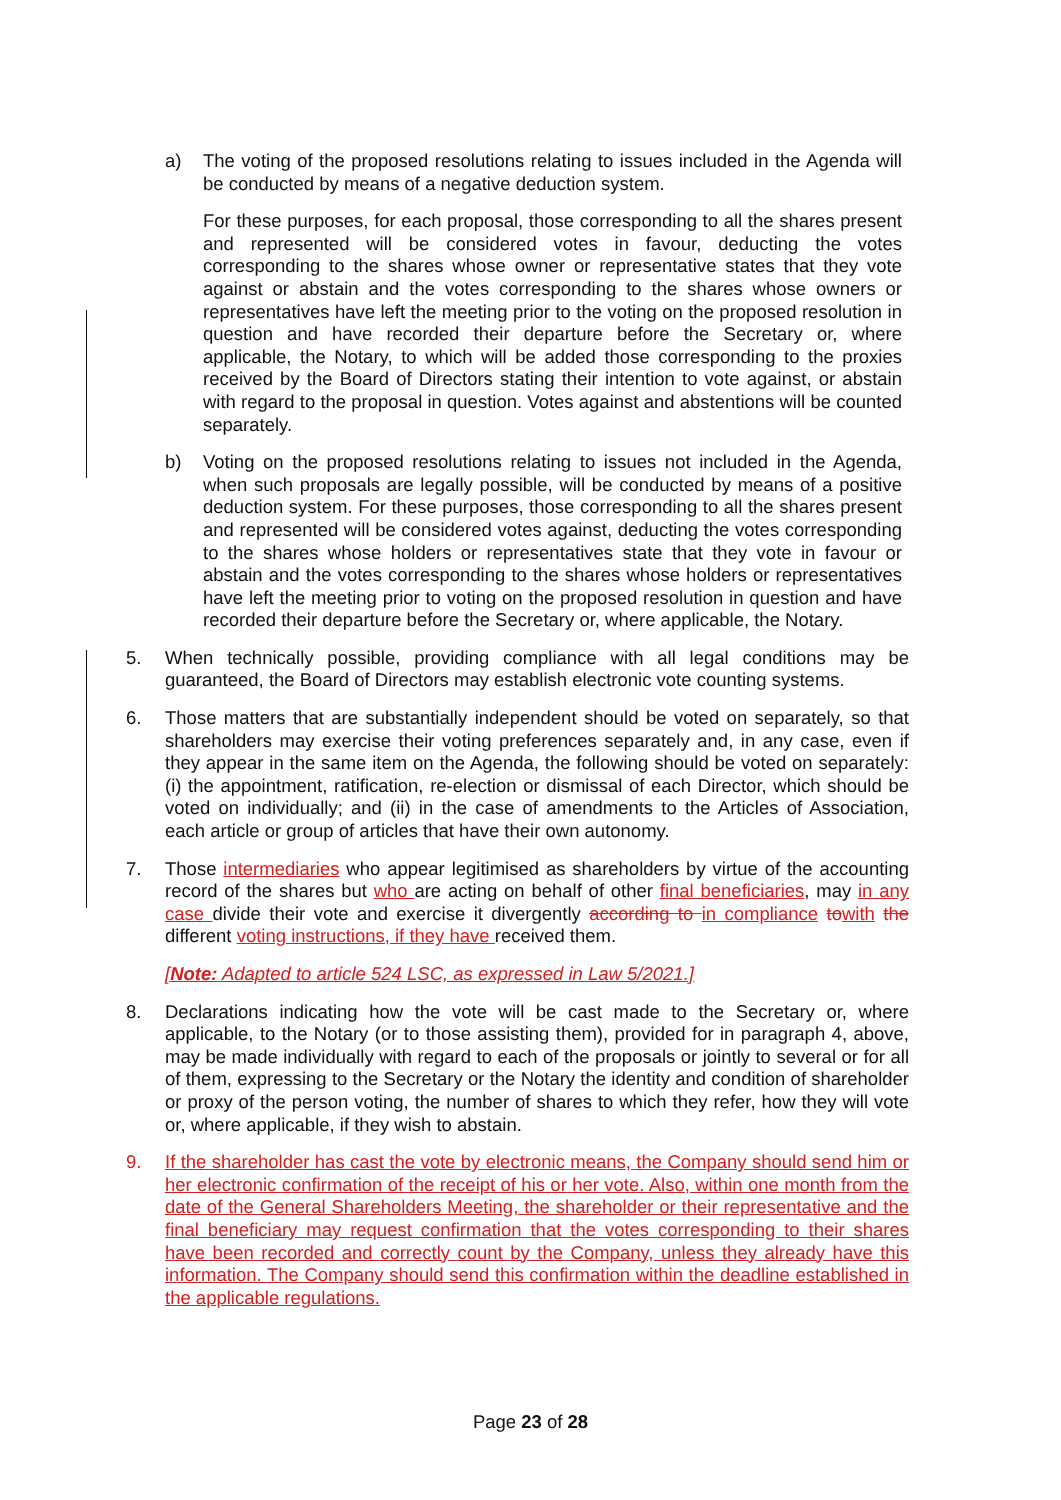a) The voting of the proposed resolutions relating to issues included in the Agenda will be conducted by means of a negative deduction system.
For these purposes, for each proposal, those corresponding to all the shares present and represented will be considered votes in favour, deducting the votes corresponding to the shares whose owner or representative states that they vote against or abstain and the votes corresponding to the shares whose owners or representatives have left the meeting prior to the voting on the proposed resolution in question and have recorded their departure before the Secretary or, where applicable, the Notary, to which will be added those corresponding to the proxies received by the Board of Directors stating their intention to vote against, or abstain with regard to the proposal in question. Votes against and abstentions will be counted separately.
b) Voting on the proposed resolutions relating to issues not included in the Agenda, when such proposals are legally possible, will be conducted by means of a positive deduction system. For these purposes, those corresponding to all the shares present and represented will be considered votes against, deducting the votes corresponding to the shares whose holders or representatives state that they vote in favour or abstain and the votes corresponding to the shares whose holders or representatives have left the meeting prior to voting on the proposed resolution in question and have recorded their departure before the Secretary or, where applicable, the Notary.
5. When technically possible, providing compliance with all legal conditions may be guaranteed, the Board of Directors may establish electronic vote counting systems.
6. Those matters that are substantially independent should be voted on separately, so that shareholders may exercise their voting preferences separately and, in any case, even if they appear in the same item on the Agenda, the following should be voted on separately: (i) the appointment, ratification, re-election or dismissal of each Director, which should be voted on individually; and (ii) in the case of amendments to the Articles of Association, each article or group of articles that have their own autonomy.
7. Those intermediaries who appear legitimised as shareholders by virtue of the accounting record of the shares but who are acting on behalf of other final beneficiaries, may in any case divide their vote and exercise it divergently according to in compliance to with the different voting instructions, if they have received them.
[Note: Adapted to article 524 LSC, as expressed in Law 5/2021.]
8. Declarations indicating how the vote will be cast made to the Secretary or, where applicable, to the Notary (or to those assisting them), provided for in paragraph 4, above, may be made individually with regard to each of the proposals or jointly to several or for all of them, expressing to the Secretary or the Notary the identity and condition of shareholder or proxy of the person voting, the number of shares to which they refer, how they will vote or, where applicable, if they wish to abstain.
9. If the shareholder has cast the vote by electronic means, the Company should send him or her electronic confirmation of the receipt of his or her vote. Also, within one month from the date of the General Shareholders Meeting, the shareholder or their representative and the final beneficiary may request confirmation that the votes corresponding to their shares have been recorded and correctly count by the Company, unless they already have this information. The Company should send this confirmation within the deadline established in the applicable regulations.
Page 23 of 28